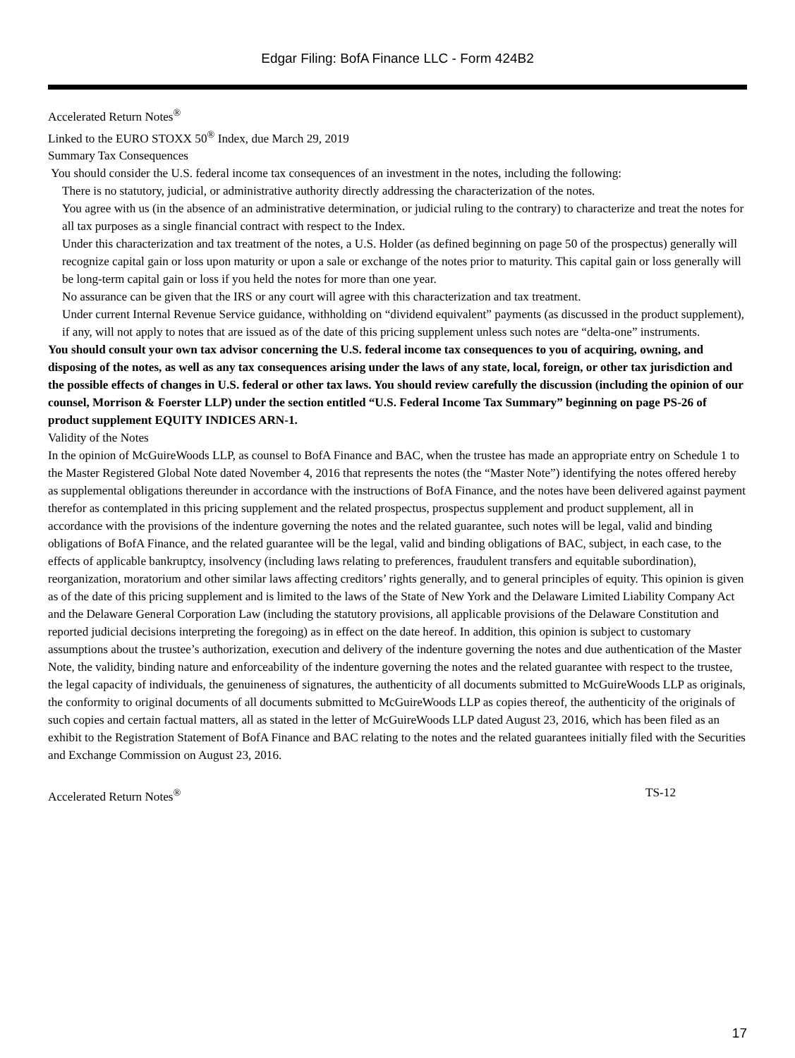Edgar Filing: BofA Finance LLC - Form 424B2
Accelerated Return Notes<sup>®</sup>
Linked to the EURO STOXX 50<sup>®</sup> Index, due March 29, 2019
Summary Tax Consequences
You should consider the U.S. federal income tax consequences of an investment in the notes, including the following:
There is no statutory, judicial, or administrative authority directly addressing the characterization of the notes.
You agree with us (in the absence of an administrative determination, or judicial ruling to the contrary) to characterize and treat the notes for all tax purposes as a single financial contract with respect to the Index.
Under this characterization and tax treatment of the notes, a U.S. Holder (as defined beginning on page 50 of the prospectus) generally will recognize capital gain or loss upon maturity or upon a sale or exchange of the notes prior to maturity. This capital gain or loss generally will be long-term capital gain or loss if you held the notes for more than one year.
No assurance can be given that the IRS or any court will agree with this characterization and tax treatment.
Under current Internal Revenue Service guidance, withholding on “dividend equivalent” payments (as discussed in the product supplement), if any, will not apply to notes that are issued as of the date of this pricing supplement unless such notes are “delta-one” instruments.
You should consult your own tax advisor concerning the U.S. federal income tax consequences to you of acquiring, owning, and disposing of the notes, as well as any tax consequences arising under the laws of any state, local, foreign, or other tax jurisdiction and the possible effects of changes in U.S. federal or other tax laws. You should review carefully the discussion (including the opinion of our counsel, Morrison & Foerster LLP) under the section entitled “U.S. Federal Income Tax Summary” beginning on page PS-26 of product supplement EQUITY INDICES ARN-1.
Validity of the Notes
In the opinion of McGuireWoods LLP, as counsel to BofA Finance and BAC, when the trustee has made an appropriate entry on Schedule 1 to the Master Registered Global Note dated November 4, 2016 that represents the notes (the “Master Note”) identifying the notes offered hereby as supplemental obligations thereunder in accordance with the instructions of BofA Finance, and the notes have been delivered against payment therefor as contemplated in this pricing supplement and the related prospectus, prospectus supplement and product supplement, all in accordance with the provisions of the indenture governing the notes and the related guarantee, such notes will be legal, valid and binding obligations of BofA Finance, and the related guarantee will be the legal, valid and binding obligations of BAC, subject, in each case, to the effects of applicable bankruptcy, insolvency (including laws relating to preferences, fraudulent transfers and equitable subordination), reorganization, moratorium and other similar laws affecting creditors’ rights generally, and to general principles of equity. This opinion is given as of the date of this pricing supplement and is limited to the laws of the State of New York and the Delaware Limited Liability Company Act and the Delaware General Corporation Law (including the statutory provisions, all applicable provisions of the Delaware Constitution and reported judicial decisions interpreting the foregoing) as in effect on the date hereof. In addition, this opinion is subject to customary assumptions about the trustee’s authorization, execution and delivery of the indenture governing the notes and due authentication of the Master Note, the validity, binding nature and enforceability of the indenture governing the notes and the related guarantee with respect to the trustee, the legal capacity of individuals, the genuineness of signatures, the authenticity of all documents submitted to McGuireWoods LLP as originals, the conformity to original documents of all documents submitted to McGuireWoods LLP as copies thereof, the authenticity of the originals of such copies and certain factual matters, all as stated in the letter of McGuireWoods LLP dated August 23, 2016, which has been filed as an exhibit to the Registration Statement of BofA Finance and BAC relating to the notes and the related guarantees initially filed with the Securities and Exchange Commission on August 23, 2016.
Accelerated Return Notes<sup>®</sup> TS-12
17